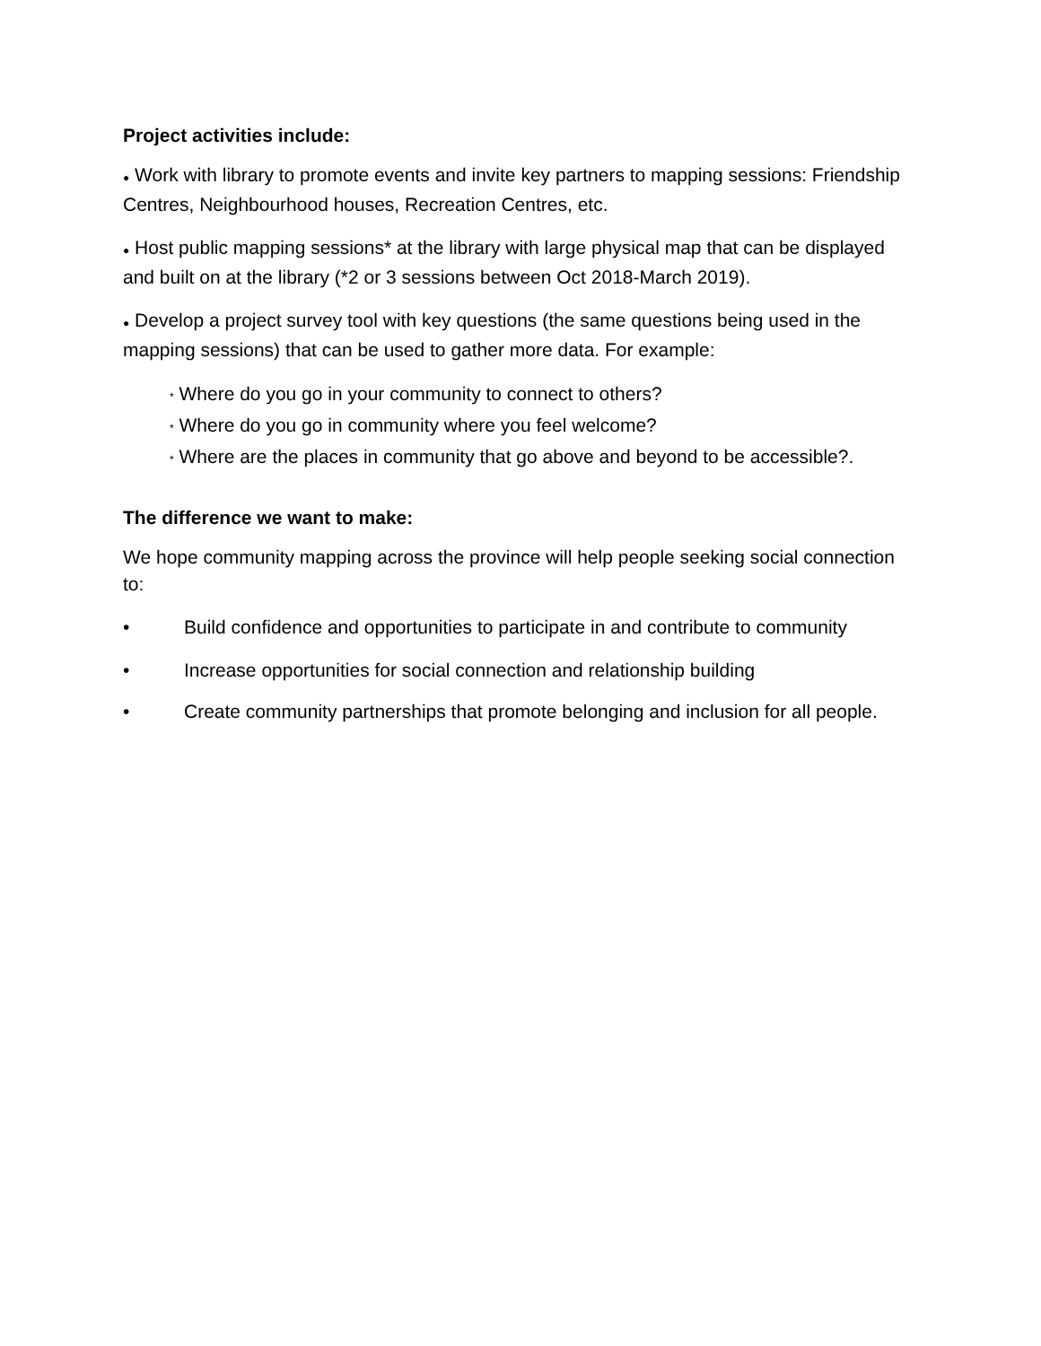Project activities include:
● Work with library to promote events and invite key partners to mapping sessions: Friendship Centres, Neighbourhood houses, Recreation Centres, etc.
● Host public mapping sessions* at the library with large physical map that can be displayed and built on at the library (*2 or 3 sessions between Oct 2018-March 2019).
● Develop a project survey tool with key questions (the same questions being used in the mapping sessions) that can be used to gather more data. For example:
* Where do you go in your community to connect to others?
* Where do you go in community where you feel welcome?
* Where are the places in community that go above and beyond to be accessible?.
The difference we want to make:
We hope community mapping across the province will help people seeking social connection to:
• Build confidence and opportunities to participate in and contribute to community
• Increase opportunities for social connection and relationship building
• Create community partnerships that promote belonging and inclusion for all people.